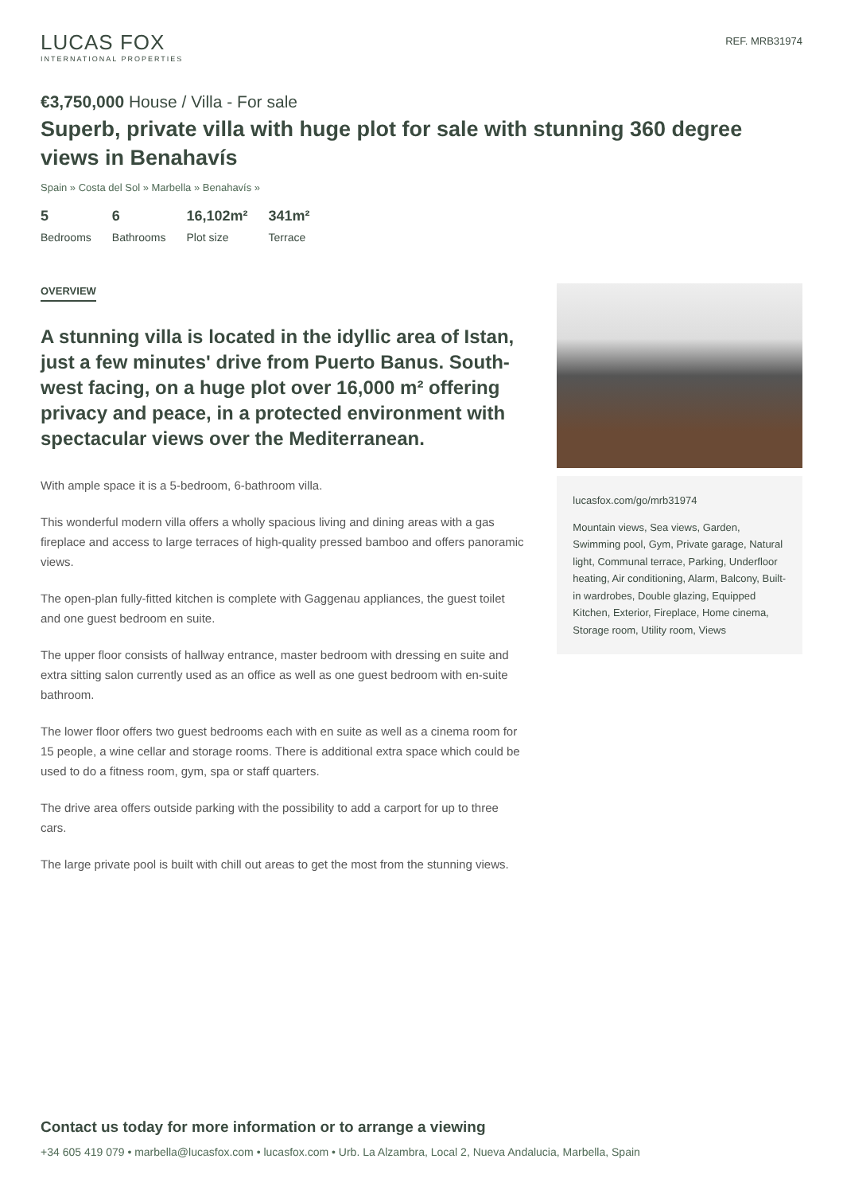LUCAS FOX
INTERNATIONAL PROPERTIES
REF. MRB31974
€3,750,000 House / Villa - For sale
Superb, private villa with huge plot for sale with stunning 360 degree views in Benahavís
Spain » Costa del Sol » Marbella » Benahavís »
5
Bedrooms
6
Bathrooms
16,102m²
Plot size
341m²
Terrace
OVERVIEW
A stunning villa is located in the idyllic area of Istan, just a few minutes' drive from Puerto Banus. South-west facing, on a huge plot over 16,000 m² offering privacy and peace, in a protected environment with spectacular views over the Mediterranean.
With ample space it is a 5-bedroom, 6-bathroom villa.
This wonderful modern villa offers a wholly spacious living and dining areas with a gas fireplace and access to large terraces of high-quality pressed bamboo and offers panoramic views.
The open-plan fully-fitted kitchen is complete with Gaggenau appliances, the guest toilet and one guest bedroom en suite.
The upper floor consists of hallway entrance, master bedroom with dressing en suite and extra sitting salon currently used as an office as well as one guest bedroom with en-suite bathroom.
The lower floor offers two guest bedrooms each with en suite as well as a cinema room for 15 people, a wine cellar and storage rooms. There is additional extra space which could be used to do a fitness room, gym, spa or staff quarters.
The drive area offers outside parking with the possibility to add a carport for up to three cars.
The large private pool is built with chill out areas to get the most from the stunning views.
lucasfox.com/go/mrb31974
Mountain views, Sea views, Garden, Swimming pool, Gym, Private garage, Natural light, Communal terrace, Parking, Underfloor heating, Air conditioning, Alarm, Balcony, Built-in wardrobes, Double glazing, Equipped Kitchen, Exterior, Fireplace, Home cinema, Storage room, Utility room, Views
Contact us today for more information or to arrange a viewing
+34 605 419 079 • marbella@lucasfox.com • lucasfox.com • Urb. La Alzambra, Local 2, Nueva Andalucia, Marbella, Spain